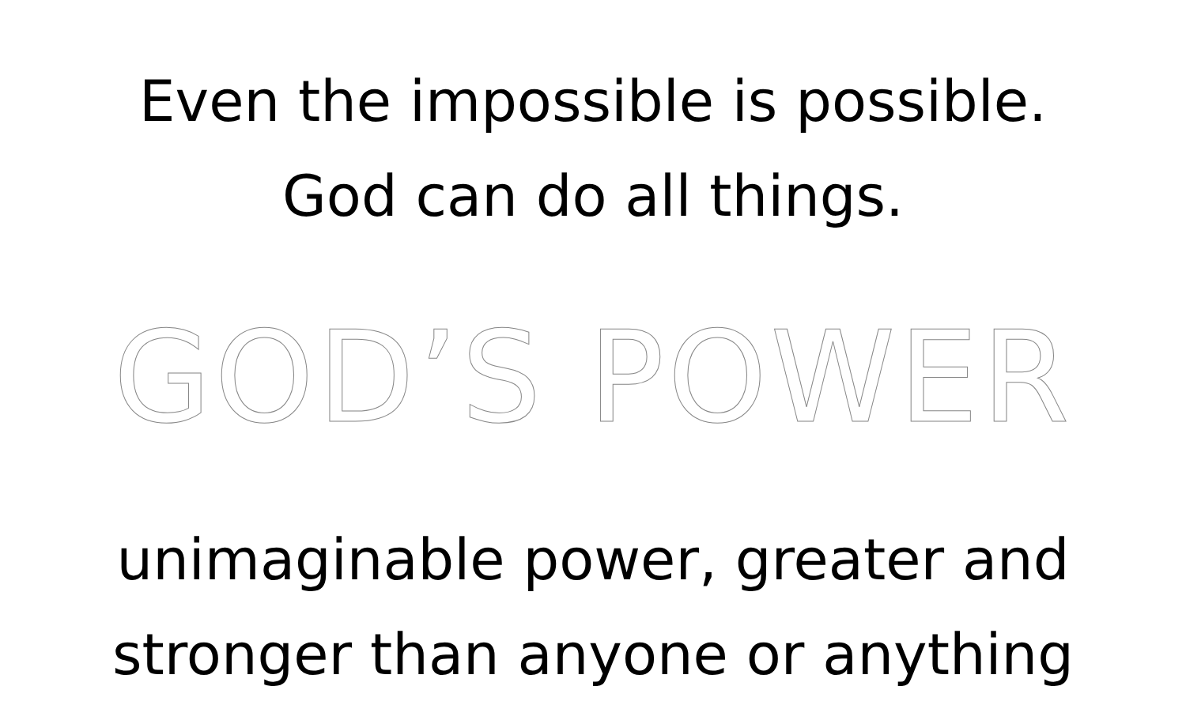Even the impossible is possible.
God can do all things.
GOD’S POWER
unimaginable power, greater and
stronger than anyone or anything